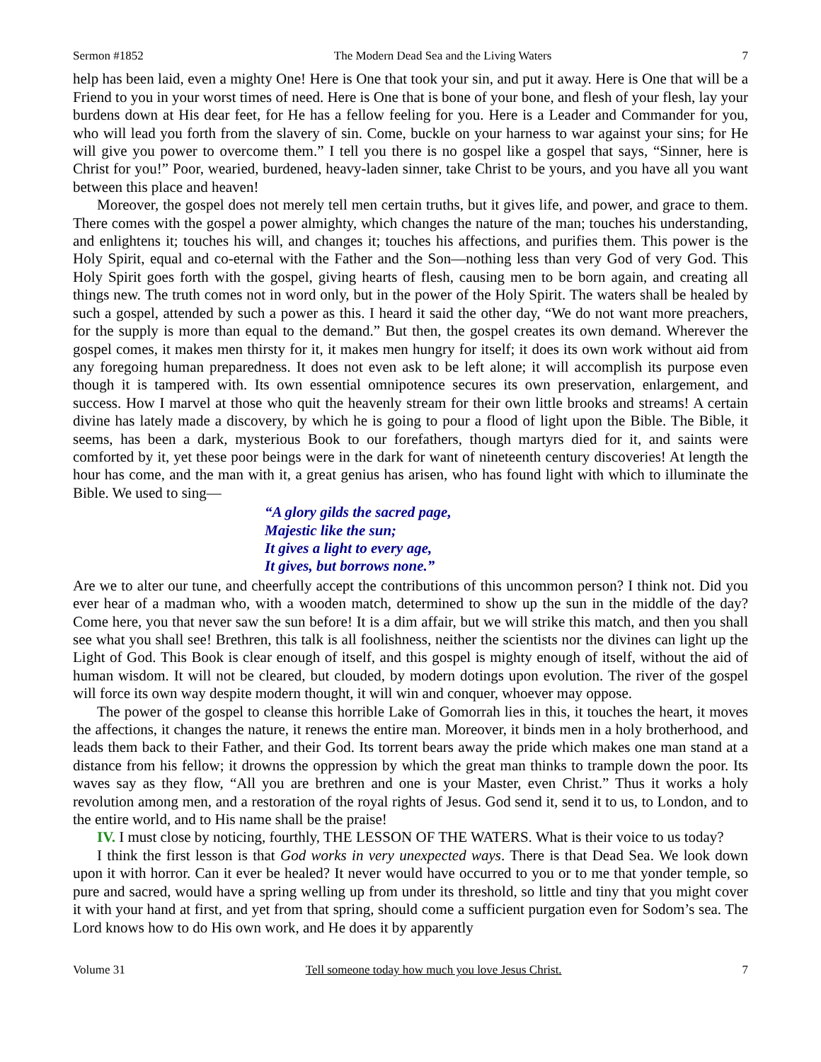Sermon #1852 The Modern Dead Sea and the Living Waters 7
help has been laid, even a mighty One! Here is One that took your sin, and put it away. Here is One that will be a Friend to you in your worst times of need. Here is One that is bone of your bone, and flesh of your flesh, lay your burdens down at His dear feet, for He has a fellow feeling for you. Here is a Leader and Commander for you, who will lead you forth from the slavery of sin. Come, buckle on your harness to war against your sins; for He will give you power to overcome them.” I tell you there is no gospel like a gospel that says, “Sinner, here is Christ for you!” Poor, wearied, burdened, heavy-laden sinner, take Christ to be yours, and you have all you want between this place and heaven!
Moreover, the gospel does not merely tell men certain truths, but it gives life, and power, and grace to them. There comes with the gospel a power almighty, which changes the nature of the man; touches his understanding, and enlightens it; touches his will, and changes it; touches his affections, and purifies them. This power is the Holy Spirit, equal and co-eternal with the Father and the Son—nothing less than very God of very God. This Holy Spirit goes forth with the gospel, giving hearts of flesh, causing men to be born again, and creating all things new. The truth comes not in word only, but in the power of the Holy Spirit. The waters shall be healed by such a gospel, attended by such a power as this. I heard it said the other day, “We do not want more preachers, for the supply is more than equal to the demand.” But then, the gospel creates its own demand. Wherever the gospel comes, it makes men thirsty for it, it makes men hungry for itself; it does its own work without aid from any foregoing human preparedness. It does not even ask to be left alone; it will accomplish its purpose even though it is tampered with. Its own essential omnipotence secures its own preservation, enlargement, and success. How I marvel at those who quit the heavenly stream for their own little brooks and streams! A certain divine has lately made a discovery, by which he is going to pour a flood of light upon the Bible. The Bible, it seems, has been a dark, mysterious Book to our forefathers, though martyrs died for it, and saints were comforted by it, yet these poor beings were in the dark for want of nineteenth century discoveries! At length the hour has come, and the man with it, a great genius has arisen, who has found light with which to illuminate the Bible. We used to sing—
“A glory gilds the sacred page,
Majestic like the sun;
It gives a light to every age,
It gives, but borrows none.”
Are we to alter our tune, and cheerfully accept the contributions of this uncommon person? I think not. Did you ever hear of a madman who, with a wooden match, determined to show up the sun in the middle of the day? Come here, you that never saw the sun before! It is a dim affair, but we will strike this match, and then you shall see what you shall see! Brethren, this talk is all foolishness, neither the scientists nor the divines can light up the Light of God. This Book is clear enough of itself, and this gospel is mighty enough of itself, without the aid of human wisdom. It will not be cleared, but clouded, by modern dotings upon evolution. The river of the gospel will force its own way despite modern thought, it will win and conquer, whoever may oppose.
The power of the gospel to cleanse this horrible Lake of Gomorrah lies in this, it touches the heart, it moves the affections, it changes the nature, it renews the entire man. Moreover, it binds men in a holy brotherhood, and leads them back to their Father, and their God. Its torrent bears away the pride which makes one man stand at a distance from his fellow; it drowns the oppression by which the great man thinks to trample down the poor. Its waves say as they flow, “All you are brethren and one is your Master, even Christ.” Thus it works a holy revolution among men, and a restoration of the royal rights of Jesus. God send it, send it to us, to London, and to the entire world, and to His name shall be the praise!
IV. I must close by noticing, fourthly, THE LESSON OF THE WATERS. What is their voice to us today?
I think the first lesson is that God works in very unexpected ways. There is that Dead Sea. We look down upon it with horror. Can it ever be healed? It never would have occurred to you or to me that yonder temple, so pure and sacred, would have a spring welling up from under its threshold, so little and tiny that you might cover it with your hand at first, and yet from that spring, should come a sufficient purgation even for Sodom’s sea. The Lord knows how to do His own work, and He does it by apparently
Volume 31 Tell someone today how much you love Jesus Christ. 7